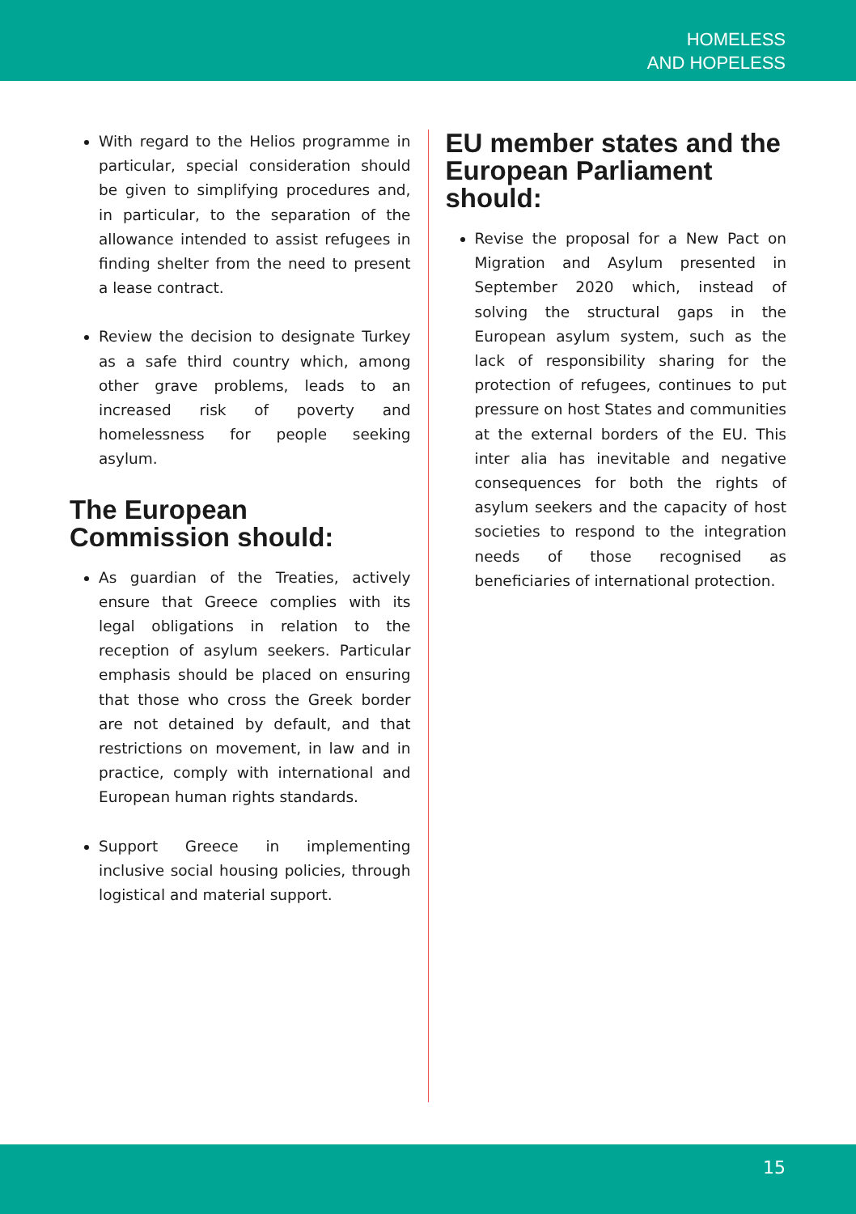HOMELESS
AND HOPELESS
With regard to the Helios programme in particular, special consideration should be given to simplifying procedures and, in particular, to the separation of the allowance intended to assist refugees in finding shelter from the need to present a lease contract.
Review the decision to designate Turkey as a safe third country which, among other grave problems, leads to an increased risk of poverty and homelessness for people seeking asylum.
The European Commission should:
As guardian of the Treaties, actively ensure that Greece complies with its legal obligations in relation to the reception of asylum seekers. Particular emphasis should be placed on ensuring that those who cross the Greek border are not detained by default, and that restrictions on movement, in law and in practice, comply with international and European human rights standards.
Support Greece in implementing inclusive social housing policies, through logistical and material support.
EU member states and the European Parliament should:
Revise the proposal for a New Pact on Migration and Asylum presented in September 2020 which, instead of solving the structural gaps in the European asylum system, such as the lack of responsibility sharing for the protection of refugees, continues to put pressure on host States and communities at the external borders of the EU. This inter alia has inevitable and negative consequences for both the rights of asylum seekers and the capacity of host societies to respond to the integration needs of those recognised as beneficiaries of international protection.
15